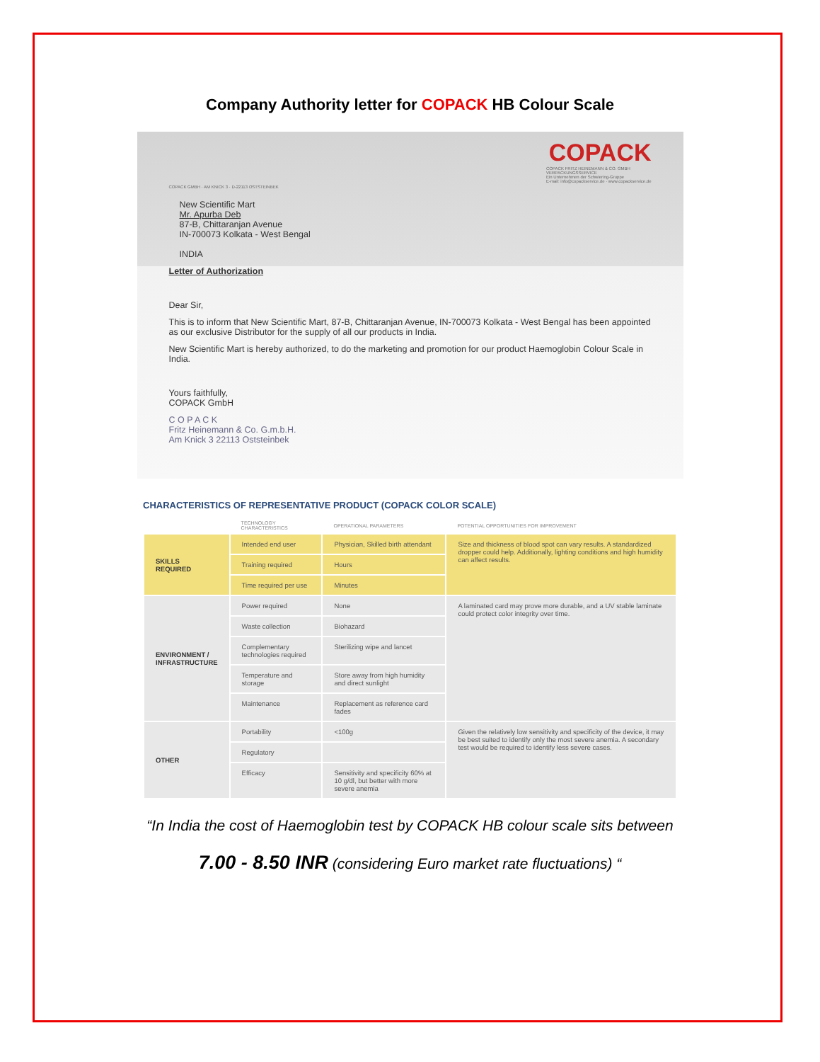Company Authority letter for COPACK HB Colour Scale
COPACK GMBH · AM KNICK 3 · D-22113 OSTSTEINBEK
COPACK
COPACK FRITZ HEINEMANN & CO. GMBH
VERPACKUNGSSERVICE
Ein Unternehmen der Schwiering-Gruppe
E-mail: info@copackservice.de · www.copackservice.de
New Scientific Mart
Mr. Apurba Deb
87-B, Chittaranjan Avenue
IN-700073 Kolkata - West Bengal
INDIA
Letter of Authorization
Dear Sir,
This is to inform that New Scientific Mart, 87-B, Chittaranjan Avenue, IN-700073 Kolkata - West Bengal has been appointed as our exclusive Distributor for the supply of all our products in India.
New Scientific Mart is hereby authorized, to do the marketing and promotion for our product Haemoglobin Colour Scale in India.
Yours faithfully,
COPACK GmbH
C O P A C K
Fritz Heinemann & Co. G.m.b.H.
Am Knick 3 22113 Oststeinbek
CHARACTERISTICS OF REPRESENTATIVE PRODUCT (COPACK COLOR SCALE)
| | TECHNOLOGY CHARACTERISTICS | OPERATIONAL PARAMETERS | POTENTIAL OPPORTUNITIES FOR IMPROVEMENT |
| --- | --- | --- | --- |
| SKILLS REQUIRED | Intended end user | Physician, Skilled birth attendant | Size and thickness of blood spot can vary results. A standardized dropper could help. Additionally, lighting conditions and high humidity can affect results. |
| | Training required | Hours | |
| | Time required per use | Minutes | |
| ENVIRONMENT / INFRASTRUCTURE | Power required | None | A laminated card may prove more durable, and a UV stable laminate could protect color integrity over time. |
| | Waste collection | Biohazard | |
| | Complementary technologies required | Sterilizing wipe and lancet | |
| | Temperature and storage | Store away from high humidity and direct sunlight | |
| | Maintenance | Replacement as reference card fades | |
| OTHER | Portability | <100g | Given the relatively low sensitivity and specificity of the device, it may be best suited to identify only the most severe anemia. A secondary test would be required to identify less severe cases. |
| | Regulatory | | |
| | Efficacy | Sensitivity and specificity 60% at 10 g/dl, but better with more severe anemia | |
“In India the cost of Haemoglobin test by COPACK HB colour scale sits between
7.00 - 8.50 INR (considering Euro market rate fluctuations) “